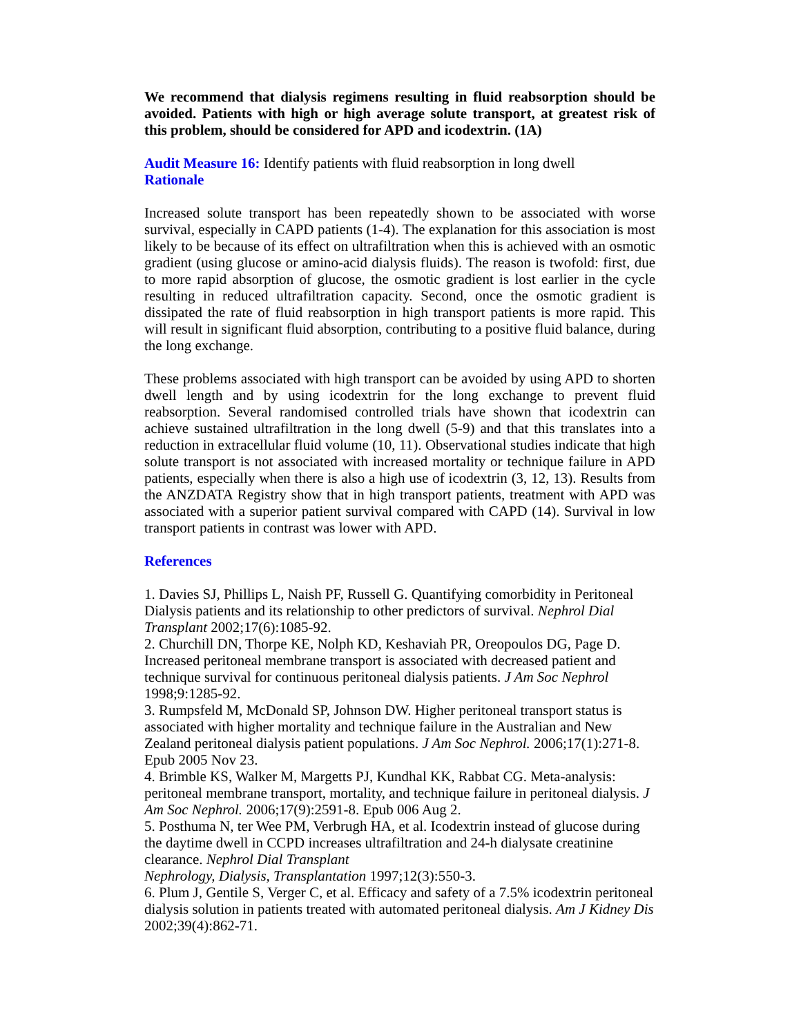We recommend that dialysis regimens resulting in fluid reabsorption should be avoided. Patients with high or high average solute transport, at greatest risk of this problem, should be considered for APD and icodextrin. (1A)
Audit Measure 16: Identify patients with fluid reabsorption in long dwell
Rationale
Increased solute transport has been repeatedly shown to be associated with worse survival, especially in CAPD patients (1-4). The explanation for this association is most likely to be because of its effect on ultrafiltration when this is achieved with an osmotic gradient (using glucose or amino-acid dialysis fluids). The reason is twofold: first, due to more rapid absorption of glucose, the osmotic gradient is lost earlier in the cycle resulting in reduced ultrafiltration capacity. Second, once the osmotic gradient is dissipated the rate of fluid reabsorption in high transport patients is more rapid. This will result in significant fluid absorption, contributing to a positive fluid balance, during the long exchange.
These problems associated with high transport can be avoided by using APD to shorten dwell length and by using icodextrin for the long exchange to prevent fluid reabsorption. Several randomised controlled trials have shown that icodextrin can achieve sustained ultrafiltration in the long dwell (5-9) and that this translates into a reduction in extracellular fluid volume (10, 11). Observational studies indicate that high solute transport is not associated with increased mortality or technique failure in APD patients, especially when there is also a high use of icodextrin (3, 12, 13). Results from the ANZDATA Registry show that in high transport patients, treatment with APD was associated with a superior patient survival compared with CAPD (14). Survival in low transport patients in contrast was lower with APD.
References
1. Davies SJ, Phillips L, Naish PF, Russell G. Quantifying comorbidity in Peritoneal Dialysis patients and its relationship to other predictors of survival. Nephrol Dial Transplant 2002;17(6):1085-92.
2. Churchill DN, Thorpe KE, Nolph KD, Keshaviah PR, Oreopoulos DG, Page D. Increased peritoneal membrane transport is associated with decreased patient and technique survival for continuous peritoneal dialysis patients. J Am Soc Nephrol 1998;9:1285-92.
3. Rumpsfeld M, McDonald SP, Johnson DW. Higher peritoneal transport status is associated with higher mortality and technique failure in the Australian and New Zealand peritoneal dialysis patient populations. J Am Soc Nephrol. 2006;17(1):271-8. Epub 2005 Nov 23.
4. Brimble KS, Walker M, Margetts PJ, Kundhal KK, Rabbat CG. Meta-analysis: peritoneal membrane transport, mortality, and technique failure in peritoneal dialysis. J Am Soc Nephrol. 2006;17(9):2591-8. Epub 006 Aug 2.
5. Posthuma N, ter Wee PM, Verbrugh HA, et al. Icodextrin instead of glucose during the daytime dwell in CCPD increases ultrafiltration and 24-h dialysate creatinine clearance. Nephrol Dial Transplant
Nephrology, Dialysis, Transplantation 1997;12(3):550-3.
6. Plum J, Gentile S, Verger C, et al. Efficacy and safety of a 7.5% icodextrin peritoneal dialysis solution in patients treated with automated peritoneal dialysis. Am J Kidney Dis 2002;39(4):862-71.